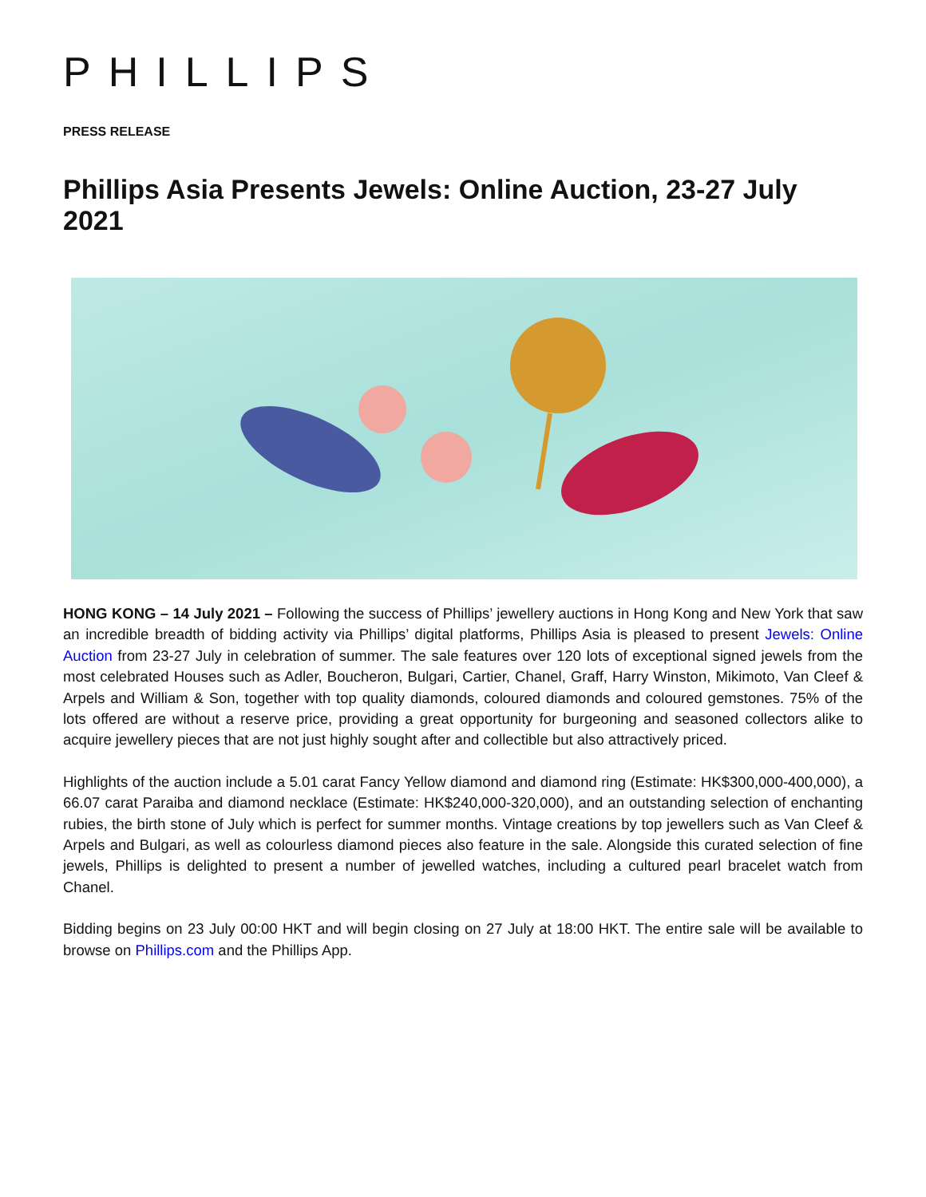PHILLIPS
PRESS RELEASE
Phillips Asia Presents Jewels: Online Auction, 23-27 July 2021
HONG KONG – 14 July 2021 – Following the success of Phillips’ jewellery auctions in Hong Kong and New York that saw an incredible breadth of bidding activity via Phillips’ digital platforms, Phillips Asia is pleased to present Jewels: Online Auction from 23-27 July in celebration of summer. The sale features over 120 lots of exceptional signed jewels from the most celebrated Houses such as Adler, Boucheron, Bulgari, Cartier, Chanel, Graff, Harry Winston, Mikimoto, Van Cleef & Arpels and William & Son, together with top quality diamonds, coloured diamonds and coloured gemstones. 75% of the lots offered are without a reserve price, providing a great opportunity for burgeoning and seasoned collectors alike to acquire jewellery pieces that are not just highly sought after and collectible but also attractively priced.
Highlights of the auction include a 5.01 carat Fancy Yellow diamond and diamond ring (Estimate: HK$300,000-400,000), a 66.07 carat Paraiba and diamond necklace (Estimate: HK$240,000-320,000), and an outstanding selection of enchanting rubies, the birth stone of July which is perfect for summer months. Vintage creations by top jewellers such as Van Cleef & Arpels and Bulgari, as well as colourless diamond pieces also feature in the sale. Alongside this curated selection of fine jewels, Phillips is delighted to present a number of jewelled watches, including a cultured pearl bracelet watch from Chanel.
Bidding begins on 23 July 00:00 HKT and will begin closing on 27 July at 18:00 HKT. The entire sale will be available to browse on Phillips.com and the Phillips App.